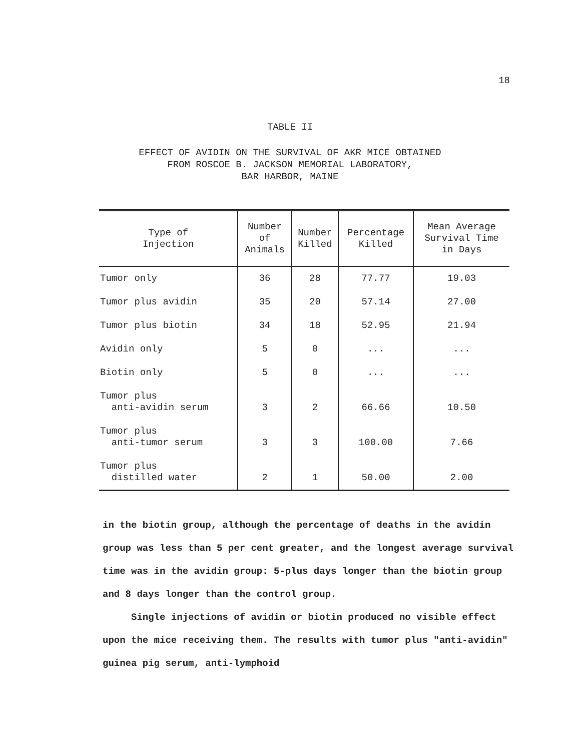18
TABLE II
EFFECT OF AVIDIN ON THE SURVIVAL OF AKR MICE OBTAINED
FROM ROSCOE B. JACKSON MEMORIAL LABORATORY,
BAR HARBOR, MAINE
| Type of Injection | Number of Animals | Number Killed | Percentage Killed | Mean Average Survival Time in Days |
| --- | --- | --- | --- | --- |
| Tumor only | 36 | 28 | 77.77 | 19.03 |
| Tumor plus avidin | 35 | 20 | 57.14 | 27.00 |
| Tumor plus biotin | 34 | 18 | 52.95 | 21.94 |
| Avidin only | 5 | 0 | ... | ... |
| Biotin only | 5 | 0 | ... | ... |
| Tumor plus anti-avidin serum | 3 | 2 | 66.66 | 10.50 |
| Tumor plus anti-tumor serum | 3 | 3 | 100.00 | 7.66 |
| Tumor plus distilled water | 2 | 1 | 50.00 | 2.00 |
in the biotin group, although the percentage of deaths in the avidin group was less than 5 per cent greater, and the longest average survival time was in the avidin group: 5-plus days longer than the biotin group and 8 days longer than the control group.
Single injections of avidin or biotin produced no visible effect upon the mice receiving them. The results with tumor plus "anti-avidin" guinea pig serum, anti-lymphoid